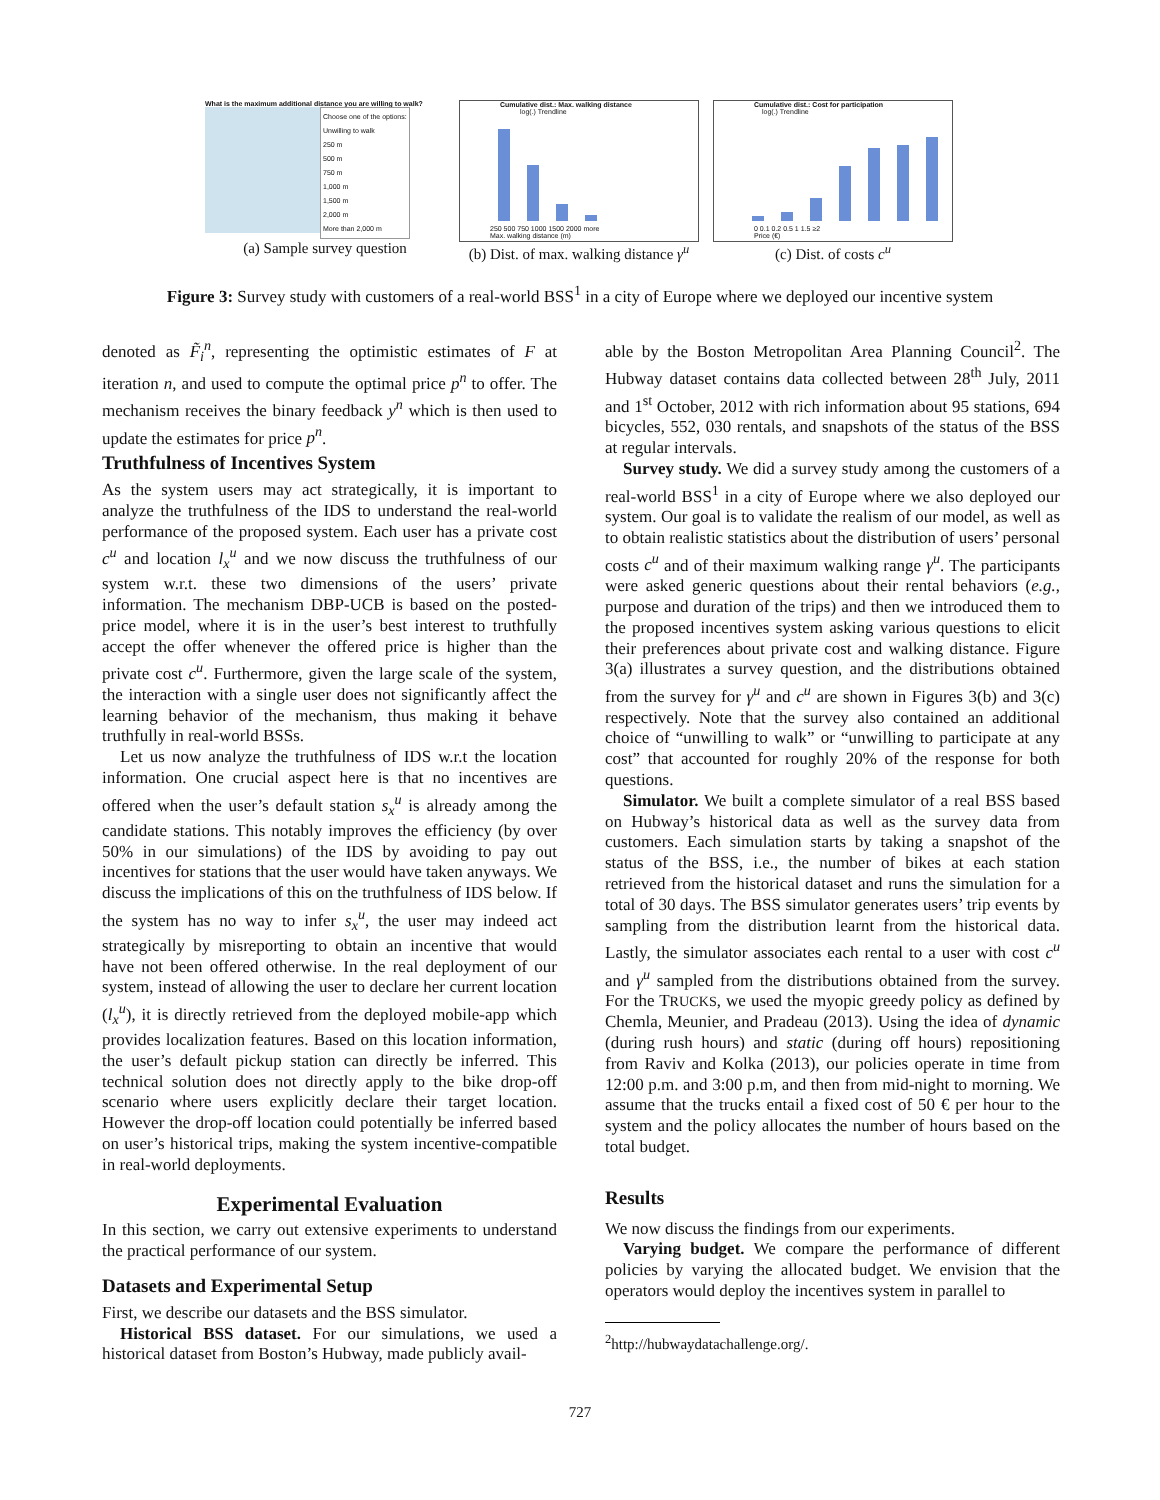What is the maximum additional distance you are willing to walk?
Choose one of the options:
Unwilling to walk
250 m
500 m
750 m
1,000 m
1,500 m
2,000 m
More than 2,000 m
(a) Sample survey question
Cumulative dist.: Max. walking distance
log(.) Trendline
250 500 750 1000 1500 2000 more
Max. walking distance (m)
(b) Dist. of max. walking distance γ<sup>u</sup>
Cumulative dist.: Cost for participation
log(.) Trendline
0 0.1 0.2 0.5 1 1.5 ≥2
Price (€)
(c) Dist. of costs c<sup>u</sup>
Figure 3: Survey study with customers of a real-world BSS<sup>1</sup> in a city of Europe where we deployed our incentive system
denoted as F̃<sub>i</sub><sup>n</sup>, representing the optimistic estimates of F at iteration n, and used to compute the optimal price p<sup>n</sup> to offer. The mechanism receives the binary feedback y<sup>n</sup> which is then used to update the estimates for price p<sup>n</sup>.
Truthfulness of Incentives System
As the system users may act strategically, it is important to analyze the truthfulness of the IDS to understand the real-world performance of the proposed system. Each user has a private cost c<sup>u</sup> and location l<sub>x</sub><sup>u</sup> and we now discuss the truthfulness of our system w.r.t. these two dimensions of the users’ private information. The mechanism DBP-UCB is based on the posted-price model, where it is in the user’s best interest to truthfully accept the offer whenever the offered price is higher than the private cost c<sup>u</sup>. Furthermore, given the large scale of the system, the interaction with a single user does not significantly affect the learning behavior of the mechanism, thus making it behave truthfully in real-world BSSs.
Let us now analyze the truthfulness of IDS w.r.t the location information. One crucial aspect here is that no incentives are offered when the user’s default station s<sub>x</sub><sup>u</sup> is already among the candidate stations. This notably improves the efficiency (by over 50% in our simulations) of the IDS by avoiding to pay out incentives for stations that the user would have taken anyways. We discuss the implications of this on the truthfulness of IDS below. If the system has no way to infer s<sub>x</sub><sup>u</sup>, the user may indeed act strategically by misreporting to obtain an incentive that would have not been offered otherwise. In the real deployment of our system, instead of allowing the user to declare her current location (l<sub>x</sub><sup>u</sup>), it is directly retrieved from the deployed mobile-app which provides localization features. Based on this location information, the user’s default pickup station can directly be inferred. This technical solution does not directly apply to the bike drop-off scenario where users explicitly declare their target location. However the drop-off location could potentially be inferred based on user’s historical trips, making the system incentive-compatible in real-world deployments.
Experimental Evaluation
In this section, we carry out extensive experiments to understand the practical performance of our system.
Datasets and Experimental Setup
First, we describe our datasets and the BSS simulator.
Historical BSS dataset. For our simulations, we used a historical dataset from Boston’s Hubway, made publicly avail-
able by the Boston Metropolitan Area Planning Council<sup>2</sup>. The Hubway dataset contains data collected between 28<sup>th</sup> July, 2011 and 1<sup>st</sup> October, 2012 with rich information about 95 stations, 694 bicycles, 552, 030 rentals, and snapshots of the status of the BSS at regular intervals.
Survey study. We did a survey study among the customers of a real-world BSS<sup>1</sup> in a city of Europe where we also deployed our system. Our goal is to validate the realism of our model, as well as to obtain realistic statistics about the distribution of users’ personal costs c<sup>u</sup> and of their maximum walking range γ<sup>u</sup>. The participants were asked generic questions about their rental behaviors (e.g., purpose and duration of the trips) and then we introduced them to the proposed incentives system asking various questions to elicit their preferences about private cost and walking distance. Figure 3(a) illustrates a survey question, and the distributions obtained from the survey for γ<sup>u</sup> and c<sup>u</sup> are shown in Figures 3(b) and 3(c) respectively. Note that the survey also contained an additional choice of “unwilling to walk” or “unwilling to participate at any cost” that accounted for roughly 20% of the response for both questions.
Simulator. We built a complete simulator of a real BSS based on Hubway’s historical data as well as the survey data from customers. Each simulation starts by taking a snapshot of the status of the BSS, i.e., the number of bikes at each station retrieved from the historical dataset and runs the simulation for a total of 30 days. The BSS simulator generates users’ trip events by sampling from the distribution learnt from the historical data. Lastly, the simulator associates each rental to a user with cost c<sup>u</sup> and γ<sup>u</sup> sampled from the distributions obtained from the survey. For the TRUCKS, we used the myopic greedy policy as defined by Chemla, Meunier, and Pradeau (2013). Using the idea of dynamic (during rush hours) and static (during off hours) repositioning from Raviv and Kolka (2013), our policies operate in time from 12:00 p.m. and 3:00 p.m, and then from mid-night to morning. We assume that the trucks entail a fixed cost of 50 € per hour to the system and the policy allocates the number of hours based on the total budget.
Results
We now discuss the findings from our experiments.
Varying budget. We compare the performance of different policies by varying the allocated budget. We envision that the operators would deploy the incentives system in parallel to
<sup>2</sup> http://hubwaydatachallenge.org/.
727